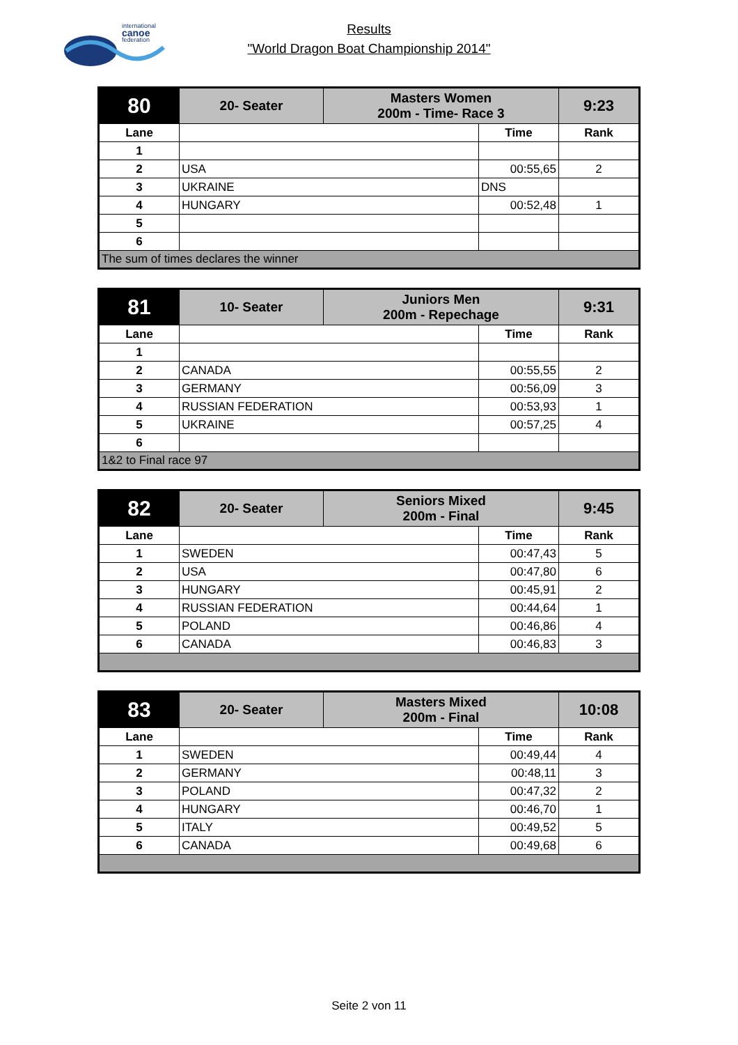international
canoe
federation
Results
"World Dragon Boat Championship 2014"
| 80 | 20- Seater | Masters Women 200m - Time- Race 3 | | 9:23 |
| Lane | | | Time | Rank |
| 1 | | | | |
| 2 | USA | | 00:55,65 | 2 |
| 3 | UKRAINE | | DNS | |
| 4 | HUNGARY | | 00:52,48 | 1 |
| 5 | | | | |
| 6 | | | | |
| The sum of times declares the winner | | | | |
| 81 | 10- Seater | Juniors Men 200m - Repechage | | 9:31 |
| Lane | | | Time | Rank |
| 1 | | | | |
| 2 | CANADA | | 00:55,55 | 2 |
| 3 | GERMANY | | 00:56,09 | 3 |
| 4 | RUSSIAN FEDERATION | | 00:53,93 | 1 |
| 5 | UKRAINE | | 00:57,25 | 4 |
| 6 | | | | |
| 1&2 to Final race 97 | | | | |
| 82 | 20- Seater | Seniors Mixed 200m - Final | | 9:45 |
| Lane | | | Time | Rank |
| 1 | SWEDEN | | 00:47,43 | 5 |
| 2 | USA | | 00:47,80 | 6 |
| 3 | HUNGARY | | 00:45,91 | 2 |
| 4 | RUSSIAN FEDERATION | | 00:44,64 | 1 |
| 5 | POLAND | | 00:46,86 | 4 |
| 6 | CANADA | | 00:46,83 | 3 |
| 83 | 20- Seater | Masters Mixed 200m - Final | | 10:08 |
| Lane | | | Time | Rank |
| 1 | SWEDEN | | 00:49,44 | 4 |
| 2 | GERMANY | | 00:48,11 | 3 |
| 3 | POLAND | | 00:47,32 | 2 |
| 4 | HUNGARY | | 00:46,70 | 1 |
| 5 | ITALY | | 00:49,52 | 5 |
| 6 | CANADA | | 00:49,68 | 6 |
Seite 2 von 11